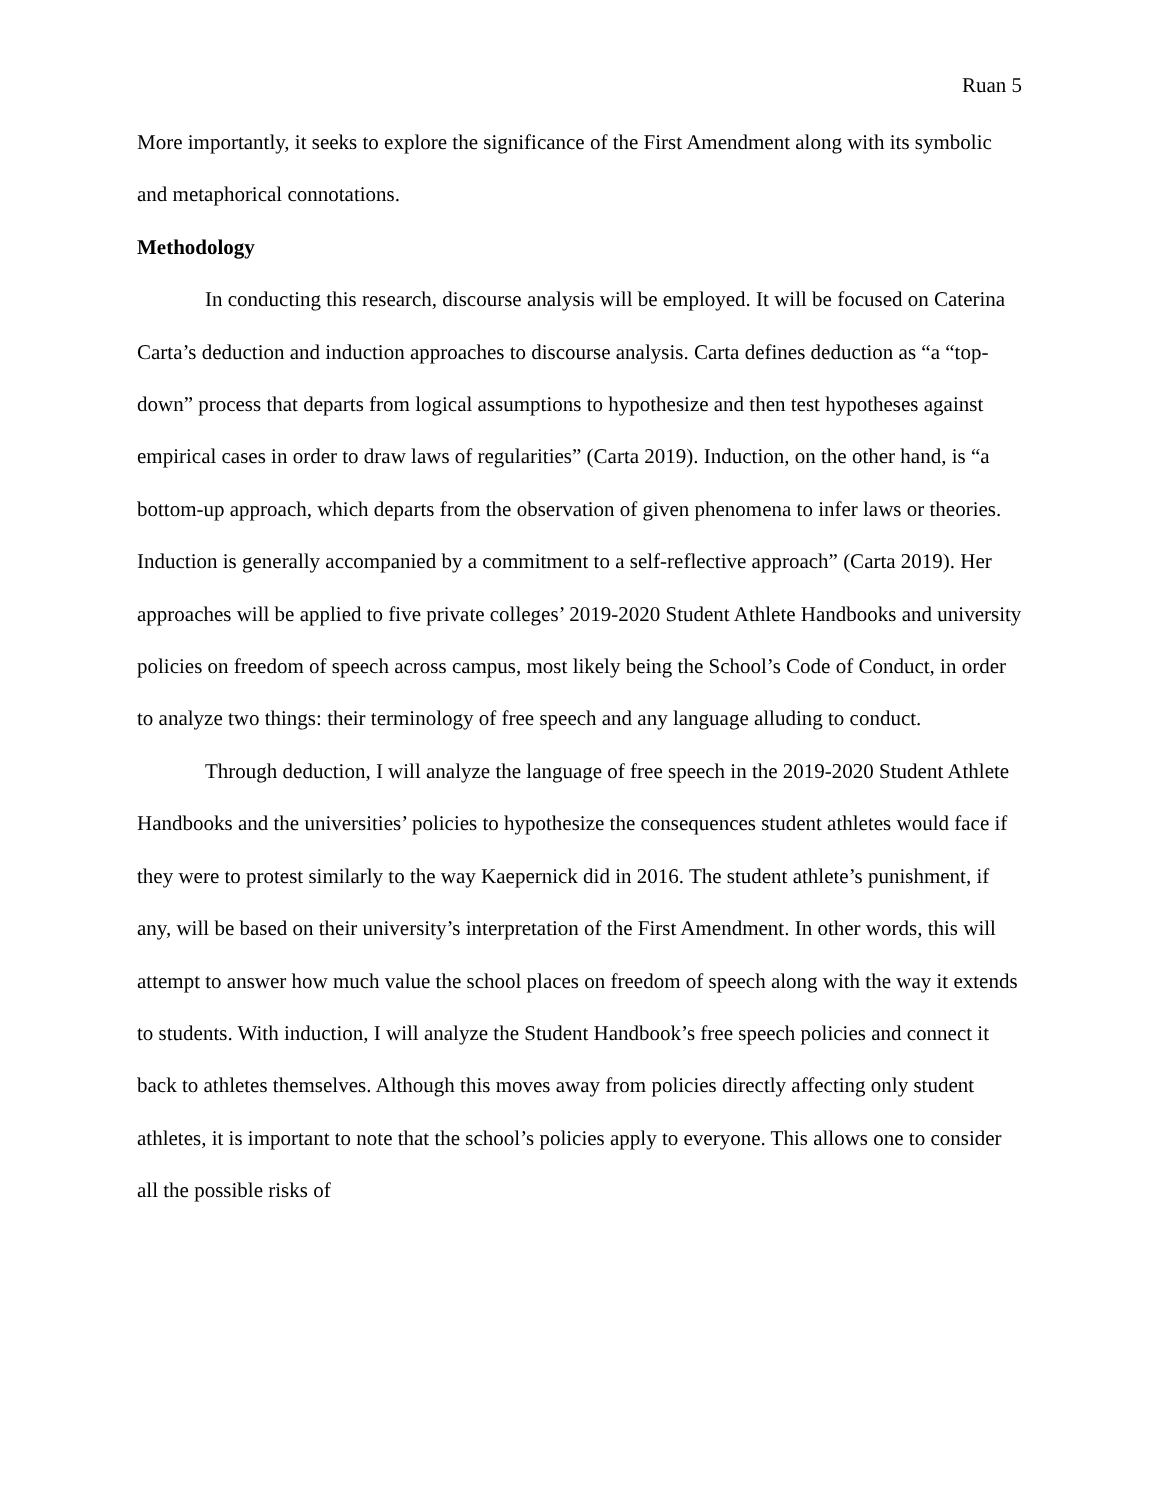Ruan 5
More importantly, it seeks to explore the significance of the First Amendment along with its symbolic and metaphorical connotations.
Methodology
In conducting this research, discourse analysis will be employed. It will be focused on Caterina Carta’s deduction and induction approaches to discourse analysis. Carta defines deduction as “a “top-down” process that departs from logical assumptions to hypothesize and then test hypotheses against empirical cases in order to draw laws of regularities” (Carta 2019). Induction, on the other hand, is “a bottom-up approach, which departs from the observation of given phenomena to infer laws or theories. Induction is generally accompanied by a commitment to a self-reflective approach” (Carta 2019). Her approaches will be applied to five private colleges’ 2019-2020 Student Athlete Handbooks and university policies on freedom of speech across campus, most likely being the School’s Code of Conduct, in order to analyze two things: their terminology of free speech and any language alluding to conduct.
Through deduction, I will analyze the language of free speech in the 2019-2020 Student Athlete Handbooks and the universities’ policies to hypothesize the consequences student athletes would face if they were to protest similarly to the way Kaepernick did in 2016. The student athlete’s punishment, if any, will be based on their university’s interpretation of the First Amendment. In other words, this will attempt to answer how much value the school places on freedom of speech along with the way it extends to students. With induction, I will analyze the Student Handbook’s free speech policies and connect it back to athletes themselves. Although this moves away from policies directly affecting only student athletes, it is important to note that the school’s policies apply to everyone. This allows one to consider all the possible risks of